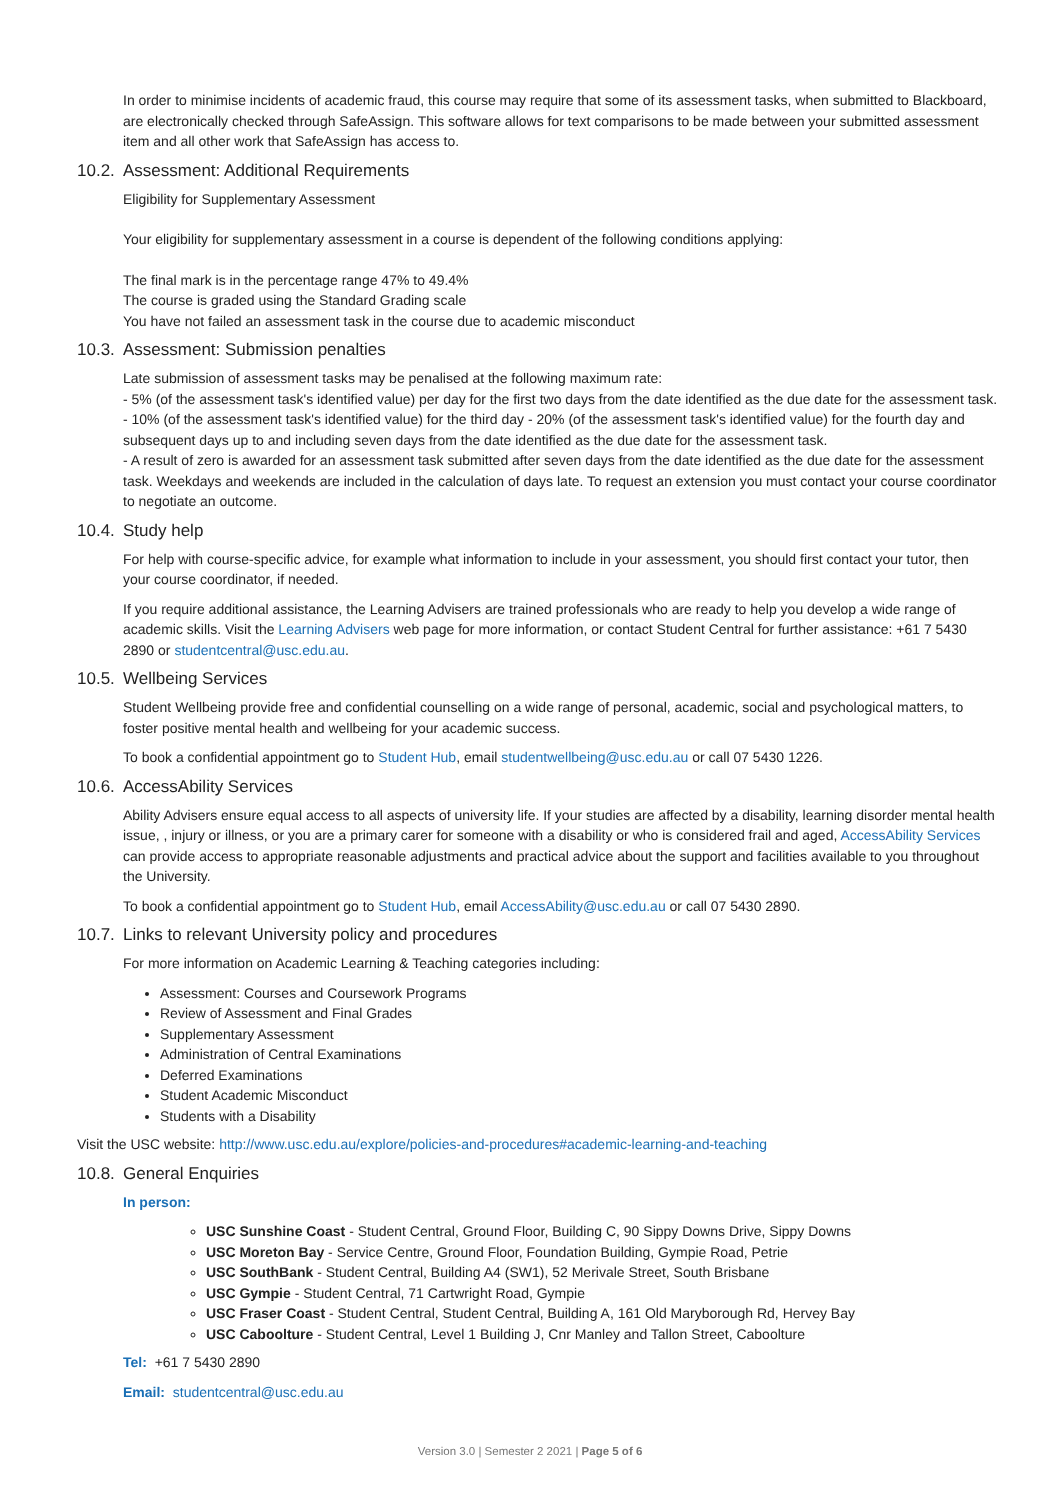In order to minimise incidents of academic fraud, this course may require that some of its assessment tasks, when submitted to Blackboard, are electronically checked through SafeAssign. This software allows for text comparisons to be made between your submitted assessment item and all other work that SafeAssign has access to.
10.2. Assessment: Additional Requirements
Eligibility for Supplementary Assessment
Your eligibility for supplementary assessment in a course is dependent of the following conditions applying:
The final mark is in the percentage range 47% to 49.4%
The course is graded using the Standard Grading scale
You have not failed an assessment task in the course due to academic misconduct
10.3. Assessment: Submission penalties
Late submission of assessment tasks may be penalised at the following maximum rate:
- 5% (of the assessment task's identified value) per day for the first two days from the date identified as the due date for the assessment task.
- 10% (of the assessment task's identified value) for the third day - 20% (of the assessment task's identified value) for the fourth day and subsequent days up to and including seven days from the date identified as the due date for the assessment task.
- A result of zero is awarded for an assessment task submitted after seven days from the date identified as the due date for the assessment task. Weekdays and weekends are included in the calculation of days late. To request an extension you must contact your course coordinator to negotiate an outcome.
10.4. Study help
For help with course-specific advice, for example what information to include in your assessment, you should first contact your tutor, then your course coordinator, if needed.
If you require additional assistance, the Learning Advisers are trained professionals who are ready to help you develop a wide range of academic skills. Visit the Learning Advisers web page for more information, or contact Student Central for further assistance: +61 7 5430 2890 or studentcentral@usc.edu.au.
10.5. Wellbeing Services
Student Wellbeing provide free and confidential counselling on a wide range of personal, academic, social and psychological matters, to foster positive mental health and wellbeing for your academic success.
To book a confidential appointment go to Student Hub, email studentwellbeing@usc.edu.au or call 07 5430 1226.
10.6. AccessAbility Services
Ability Advisers ensure equal access to all aspects of university life. If your studies are affected by a disability, learning disorder mental health issue, , injury or illness, or you are a primary carer for someone with a disability or who is considered frail and aged, AccessAbility Services can provide access to appropriate reasonable adjustments and practical advice about the support and facilities available to you throughout the University.
To book a confidential appointment go to Student Hub, email AccessAbility@usc.edu.au or call 07 5430 2890.
10.7. Links to relevant University policy and procedures
For more information on Academic Learning & Teaching categories including:
Assessment: Courses and Coursework Programs
Review of Assessment and Final Grades
Supplementary Assessment
Administration of Central Examinations
Deferred Examinations
Student Academic Misconduct
Students with a Disability
Visit the USC website: http://www.usc.edu.au/explore/policies-and-procedures#academic-learning-and-teaching
10.8. General Enquiries
In person:
USC Sunshine Coast - Student Central, Ground Floor, Building C, 90 Sippy Downs Drive, Sippy Downs
USC Moreton Bay - Service Centre, Ground Floor, Foundation Building, Gympie Road, Petrie
USC SouthBank - Student Central, Building A4 (SW1), 52 Merivale Street, South Brisbane
USC Gympie - Student Central, 71 Cartwright Road, Gympie
USC Fraser Coast - Student Central, Student Central, Building A, 161 Old Maryborough Rd, Hervey Bay
USC Caboolture - Student Central, Level 1 Building J, Cnr Manley and Tallon Street, Caboolture
Tel: +61 7 5430 2890
Email: studentcentral@usc.edu.au
Version 3.0 | Semester 2 2021 | Page 5 of 6